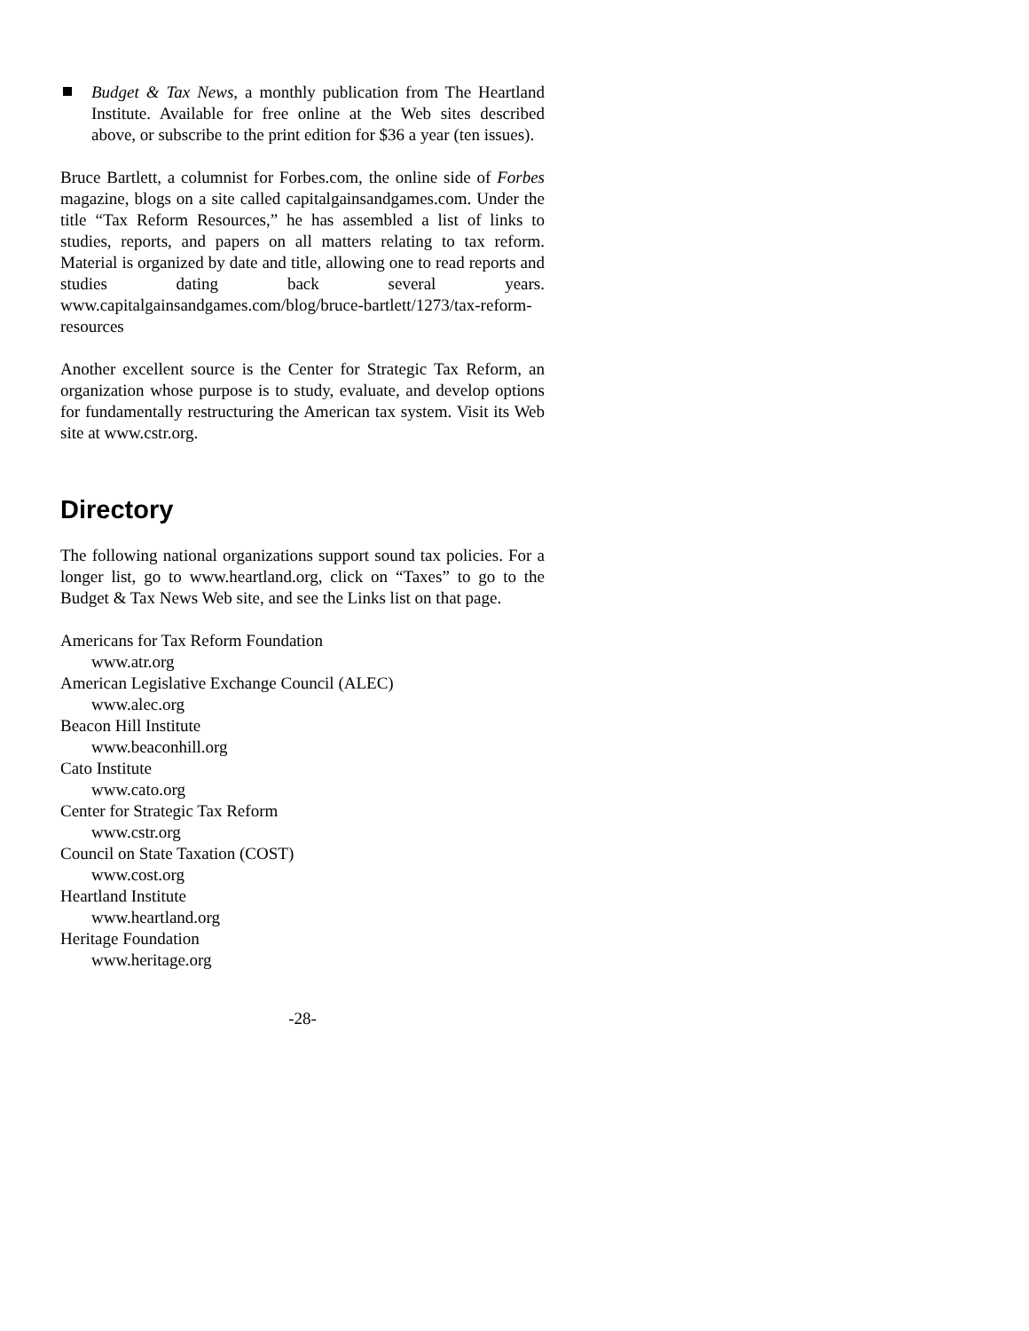Budget & Tax News, a monthly publication from The Heartland Institute. Available for free online at the Web sites described above, or subscribe to the print edition for $36 a year (ten issues).
Bruce Bartlett, a columnist for Forbes.com, the online side of Forbes magazine, blogs on a site called capitalgainsandgames.com. Under the title “Tax Reform Resources,” he has assembled a list of links to studies, reports, and papers on all matters relating to tax reform. Material is organized by date and title, allowing one to read reports and studies dating back several years. www.capitalgainsandgames.com/blog/bruce-bartlett/1273/tax-reform-resources
Another excellent source is the Center for Strategic Tax Reform, an organization whose purpose is to study, evaluate, and develop options for fundamentally restructuring the American tax system. Visit its Web site at www.cstr.org.
Directory
The following national organizations support sound tax policies. For a longer list, go to www.heartland.org, click on “Taxes” to go to the Budget & Tax News Web site, and see the Links list on that page.
Americans for Tax Reform Foundation
www.atr.org
American Legislative Exchange Council (ALEC)
www.alec.org
Beacon Hill Institute
www.beaconhill.org
Cato Institute
www.cato.org
Center for Strategic Tax Reform
www.cstr.org
Council on State Taxation (COST)
www.cost.org
Heartland Institute
www.heartland.org
Heritage Foundation
www.heritage.org
-28-